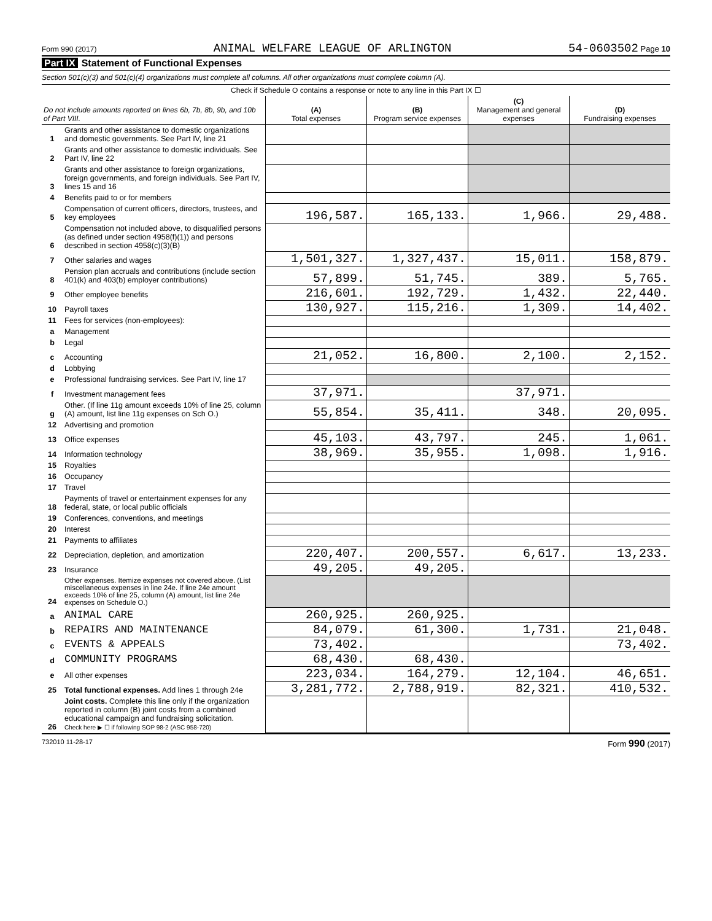Form 990 (2017) ANIMAL WELFARE LEAGUE OF ARLINGTON 54-0603502 Page 10
Part IX Statement of Functional Expenses
Section 501(c)(3) and 501(c)(4) organizations must complete all columns. All other organizations must complete column (A).
Check if Schedule O contains a response or note to any line in this Part IX ☐
| Do not include amounts reported on lines 6b, 7b, 8b, 9b, and 10b of Part VIII. | | (A) Total expenses | (B) Program service expenses | (C) Management and general expenses | (D) Fundraising expenses |
| --- | --- | --- | --- | --- | --- |
| 1 | Grants and other assistance to domestic organizations and domestic governments. See Part IV, line 21 | | | | |
| 2 | Grants and other assistance to domestic individuals. See Part IV, line 22 | | | | |
| 3 | Grants and other assistance to foreign organizations, foreign governments, and foreign individuals. See Part IV, lines 15 and 16 | | | | |
| 4 | Benefits paid to or for members | | | | |
| 5 | Compensation of current officers, directors, trustees, and key employees | 196,587. | 165,133. | 1,966. | 29,488. |
| 6 | Compensation not included above, to disqualified persons (as defined under section 4958(f)(1)) and persons described in section 4958(c)(3)(B) | | | | |
| 7 | Other salaries and wages | 1,501,327. | 1,327,437. | 15,011. | 158,879. |
| 8 | Pension plan accruals and contributions (include section 401(k) and 403(b) employer contributions) | 57,899. | 51,745. | 389. | 5,765. |
| 9 | Other employee benefits | 216,601. | 192,729. | 1,432. | 22,440. |
| 10 | Payroll taxes | 130,927. | 115,216. | 1,309. | 14,402. |
| 11 | Fees for services (non-employees): | | | | |
| a | Management | | | | |
| b | Legal | | | | |
| c | Accounting | 21,052. | 16,800. | 2,100. | 2,152. |
| d | Lobbying | | | | |
| e | Professional fundraising services. See Part IV, line 17 | | | | |
| f | Investment management fees | 37,971. | | 37,971. | |
| g | Other. (If line 11g amount exceeds 10% of line 25, column (A) amount, list line 11g expenses on Sch O.) | 55,854. | 35,411. | 348. | 20,095. |
| 12 | Advertising and promotion | | | | |
| 13 | Office expenses | 45,103. | 43,797. | 245. | 1,061. |
| 14 | Information technology | 38,969. | 35,955. | 1,098. | 1,916. |
| 15 | Royalties | | | | |
| 16 | Occupancy | | | | |
| 17 | Travel | | | | |
| 18 | Payments of travel or entertainment expenses for any federal, state, or local public officials | | | | |
| 19 | Conferences, conventions, and meetings | | | | |
| 20 | Interest | | | | |
| 21 | Payments to affiliates | | | | |
| 22 | Depreciation, depletion, and amortization | 220,407. | 200,557. | 6,617. | 13,233. |
| 23 | Insurance | 49,205. | 49,205. | | |
| 24 | Other expenses. Itemize expenses not covered above. (List miscellaneous expenses in line 24e. If line 24e amount exceeds 10% of line 25, column (A) amount, list line 24e expenses on Schedule O.) | | | | |
| a | ANIMAL CARE | 260,925. | 260,925. | | |
| b | REPAIRS AND MAINTENANCE | 84,079. | 61,300. | 1,731. | 21,048. |
| c | EVENTS & APPEALS | 73,402. | | | 73,402. |
| d | COMMUNITY PROGRAMS | 68,430. | 68,430. | | |
| e | All other expenses | 223,034. | 164,279. | 12,104. | 46,651. |
| 25 | Total functional expenses. Add lines 1 through 24e | 3,281,772. | 2,788,919. | 82,321. | 410,532. |
| 26 | Joint costs. Complete this line only if the organization reported in column (B) joint costs from a combined educational campaign and fundraising solicitation. Check here ▶ ☐ if following SOP 98-2 (ASC 958-720) | | | | |
732010 11-28-17 Form 990 (2017)